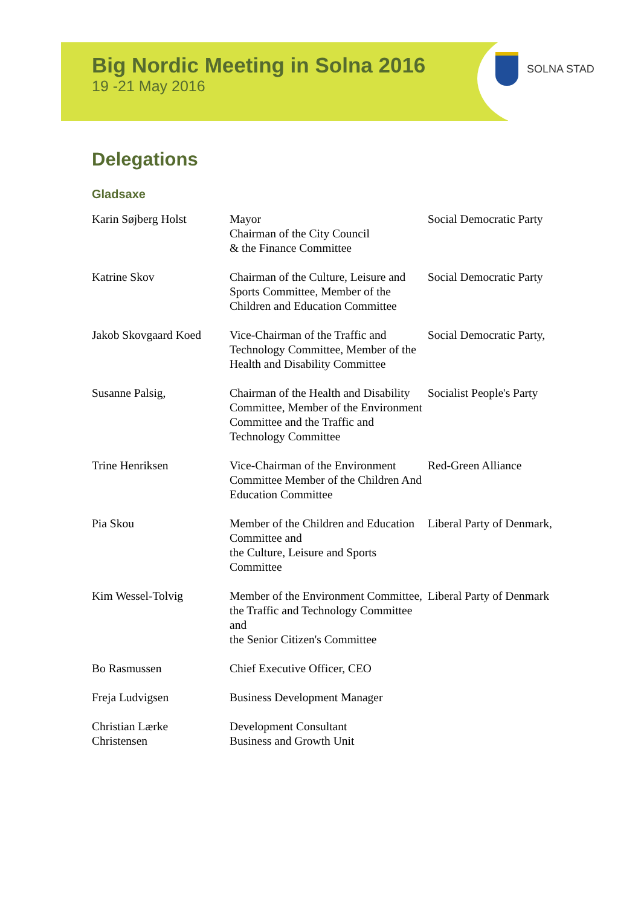Big Nordic Meeting in Solna 2016
19 -21 May 2016
SOLNA STAD
Delegations
Gladsaxe
| Karin Søjberg Holst | Mayor Chairman of the City Council & the Finance Committee | Social Democratic Party |
| Katrine Skov | Chairman of the Culture, Leisure and Sports Committee, Member of the Children and Education Committee | Social Democratic Party |
| Jakob Skovgaard Koed | Vice-Chairman of the Traffic and Technology Committee, Member of the Health and Disability Committee | Social Democratic Party, |
| Susanne Palsig, | Chairman of the Health and Disability Committee, Member of the Environment Committee and the Traffic and Technology Committee | Socialist People's Party |
| Trine Henriksen | Vice-Chairman of the Environment Committee Member of the Children And Education Committee | Red-Green Alliance |
| Pia Skou | Member of the Children and Education Committee and the Culture, Leisure and Sports Committee | Liberal Party of Denmark, |
| Kim Wessel-Tolvig | Member of the Environment Committee, the Traffic and Technology Committee and the Senior Citizen's Committee | Liberal Party of Denmark |
| Bo Rasmussen | Chief Executive Officer, CEO | |
| Freja Ludvigsen | Business Development Manager | |
| Christian Lærke Christensen | Development Consultant Business and Growth Unit | |